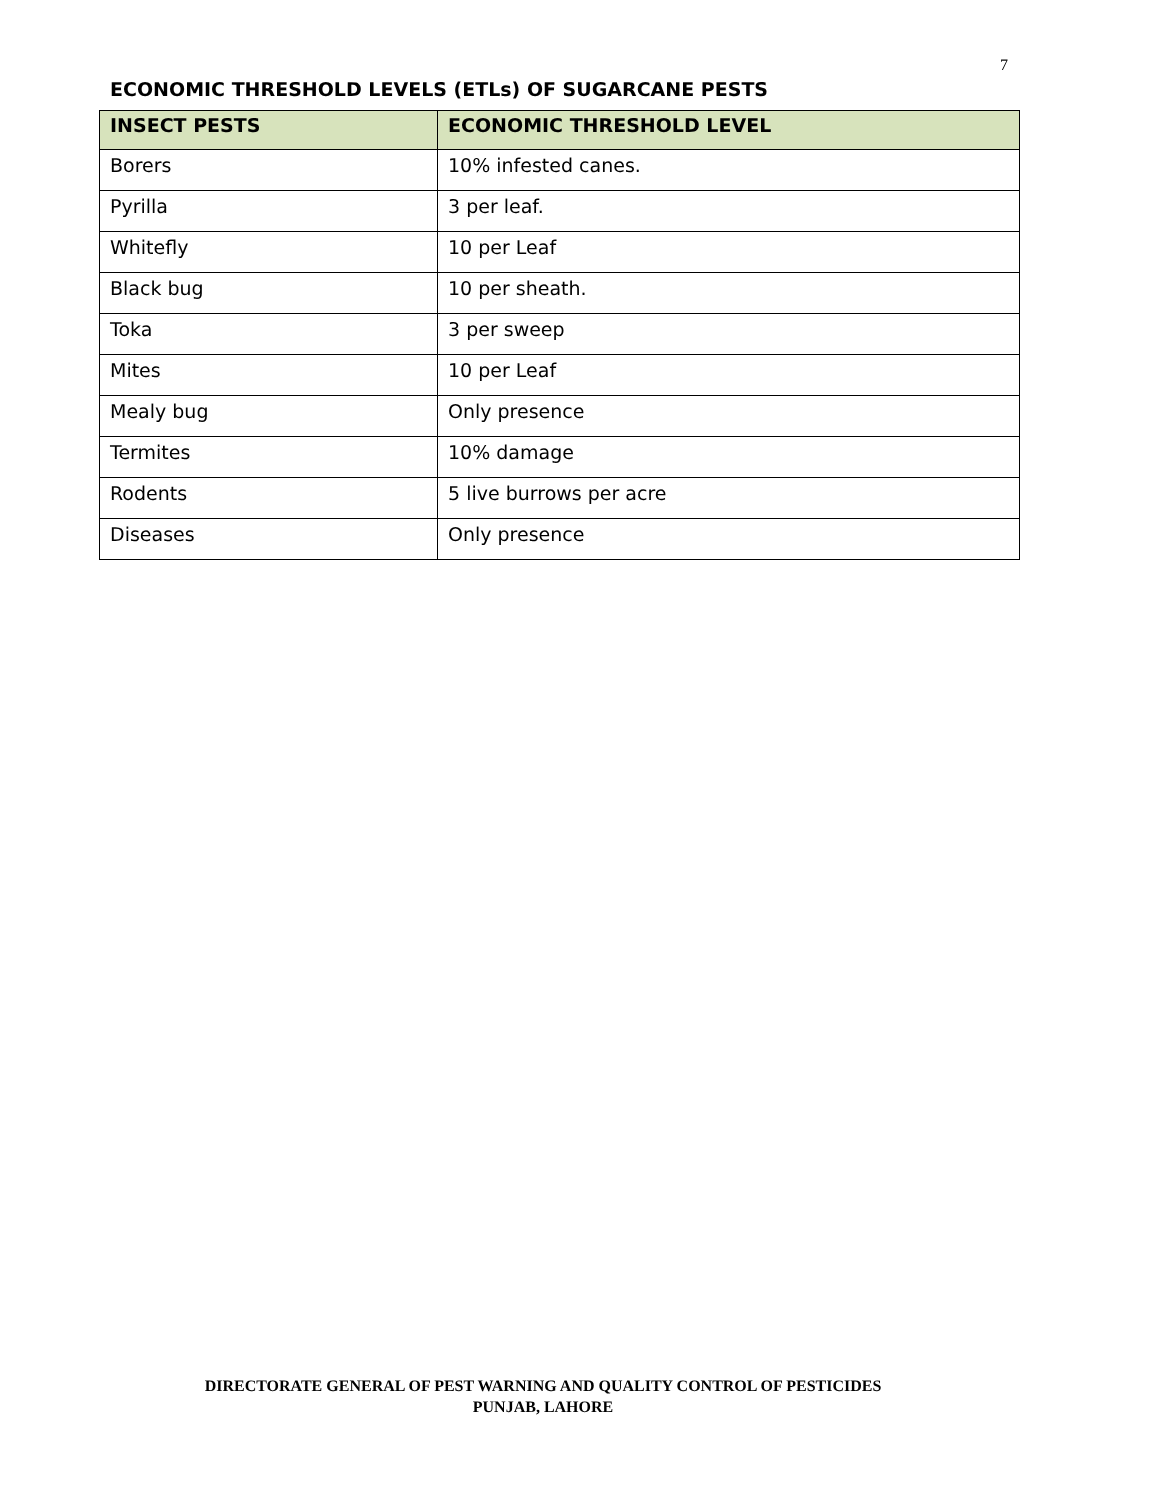7
ECONOMIC THRESHOLD LEVELS (ETLs) OF SUGARCANE PESTS
| INSECT PESTS | ECONOMIC THRESHOLD LEVEL |
| --- | --- |
| Borers | 10% infested canes. |
| Pyrilla | 3 per leaf. |
| Whitefly | 10 per Leaf |
| Black bug | 10 per sheath. |
| Toka | 3 per sweep |
| Mites | 10 per Leaf |
| Mealy bug | Only presence |
| Termites | 10% damage |
| Rodents | 5 live burrows per acre |
| Diseases | Only presence |
DIRECTORATE GENERAL OF PEST WARNING AND QUALITY CONTROL OF PESTICIDES
PUNJAB, LAHORE